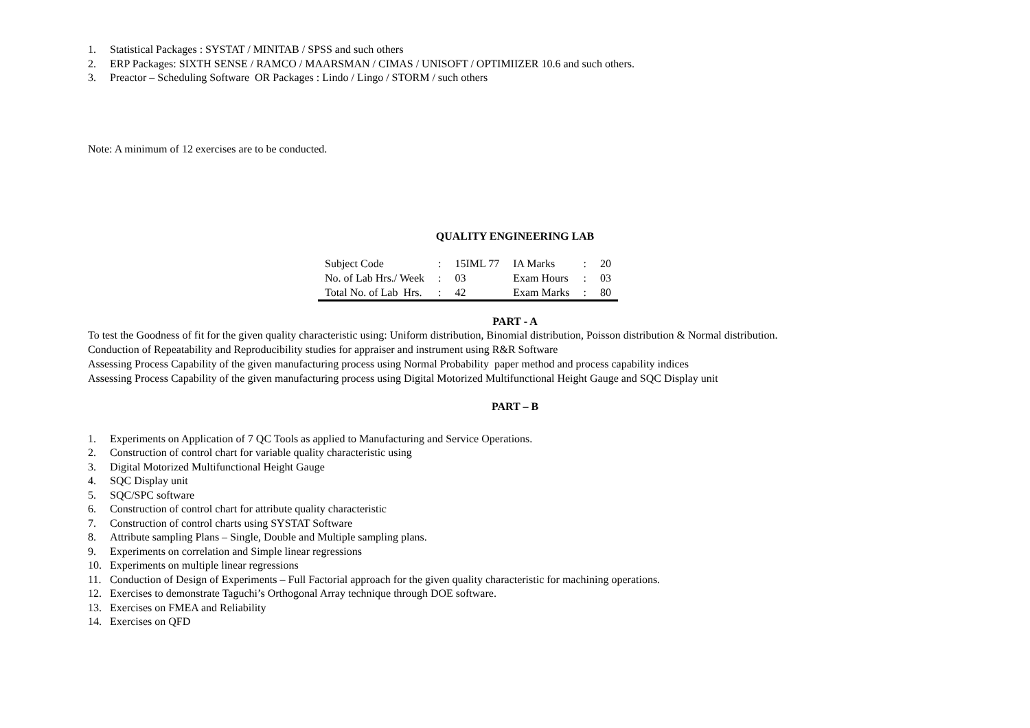1. Statistical Packages : SYSTAT / MINITAB / SPSS and such others
2. ERP Packages: SIXTH SENSE / RAMCO / MAARSMAN / CIMAS / UNISOFT / OPTIMIIZER 10.6 and such others.
3. Preactor – Scheduling Software OR Packages : Lindo / Lingo / STORM / such others
Note: A minimum of 12 exercises are to be conducted.
QUALITY ENGINEERING LAB
| Subject Code | : | 15IML 77 | IA Marks | : | 20 |
| No. of Lab Hrs./ Week | : | 03 | Exam Hours | : | 03 |
| Total No. of Lab Hrs. | : | 42 | Exam Marks | : | 80 |
PART - A
To test the Goodness of fit for the given quality characteristic using: Uniform distribution, Binomial distribution, Poisson distribution & Normal distribution.
Conduction of Repeatability and Reproducibility studies for appraiser and instrument using R&R Software
Assessing Process Capability of the given manufacturing process using Normal Probability paper method and process capability indices
Assessing Process Capability of the given manufacturing process using Digital Motorized Multifunctional Height Gauge and SQC Display unit
PART – B
1. Experiments on Application of 7 QC Tools as applied to Manufacturing and Service Operations.
2. Construction of control chart for variable quality characteristic using
3. Digital Motorized Multifunctional Height Gauge
4. SQC Display unit
5. SQC/SPC software
6. Construction of control chart for attribute quality characteristic
7. Construction of control charts using SYSTAT Software
8. Attribute sampling Plans – Single, Double and Multiple sampling plans.
9. Experiments on correlation and Simple linear regressions
10. Experiments on multiple linear regressions
11. Conduction of Design of Experiments – Full Factorial approach for the given quality characteristic for machining operations.
12. Exercises to demonstrate Taguchi’s Orthogonal Array technique through DOE software.
13. Exercises on FMEA and Reliability
14. Exercises on QFD